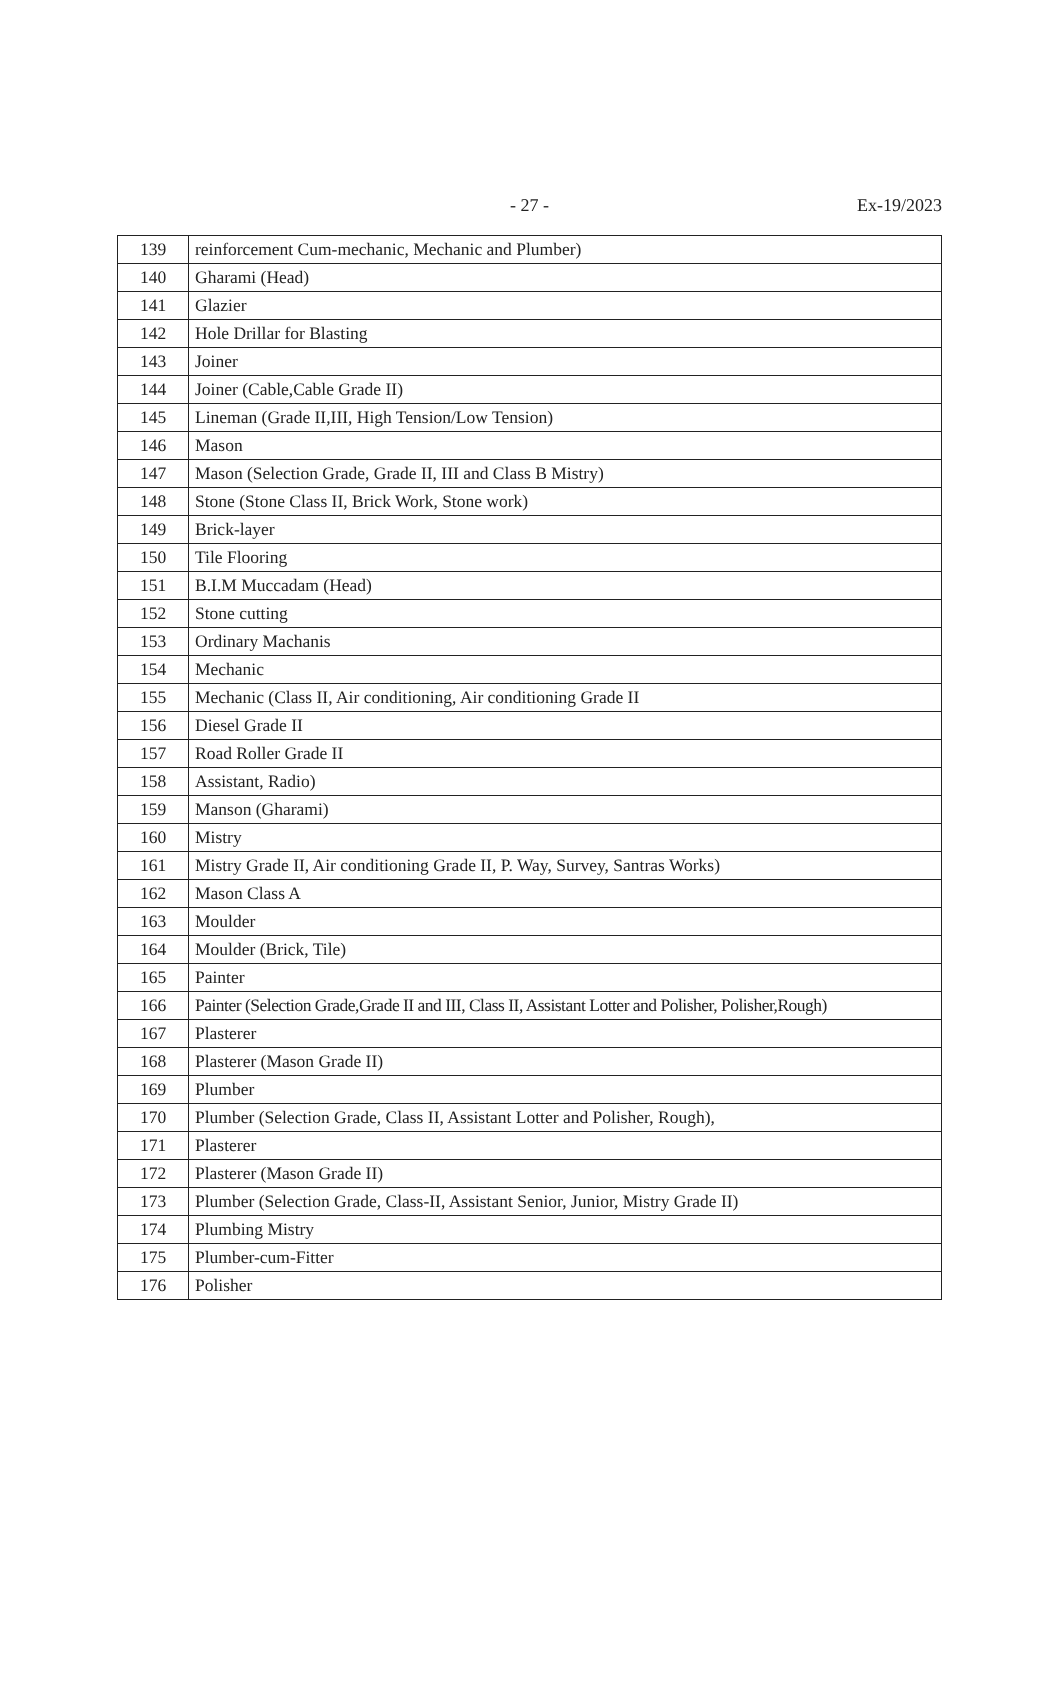- 27 -
Ex-19/2023
| 139 | reinforcement Cum-mechanic, Mechanic and Plumber) |
| 140 | Gharami (Head) |
| 141 | Glazier |
| 142 | Hole Drillar for Blasting |
| 143 | Joiner |
| 144 | Joiner (Cable,Cable Grade II) |
| 145 | Lineman (Grade II,III, High Tension/Low Tension) |
| 146 | Mason |
| 147 | Mason (Selection Grade, Grade II, III and Class B Mistry) |
| 148 | Stone (Stone Class II, Brick Work, Stone work) |
| 149 | Brick-layer |
| 150 | Tile Flooring |
| 151 | B.I.M Muccadam (Head) |
| 152 | Stone cutting |
| 153 | Ordinary Machanis |
| 154 | Mechanic |
| 155 | Mechanic (Class II, Air conditioning, Air conditioning Grade II |
| 156 | Diesel Grade II |
| 157 | Road Roller Grade II |
| 158 | Assistant, Radio) |
| 159 | Manson (Gharami) |
| 160 | Mistry |
| 161 | Mistry Grade II, Air conditioning Grade II, P. Way, Survey, Santras Works) |
| 162 | Mason Class A |
| 163 | Moulder |
| 164 | Moulder (Brick, Tile) |
| 165 | Painter |
| 166 | Painter (Selection Grade,Grade II and III, Class II, Assistant Lotter and Polisher, Polisher,Rough) |
| 167 | Plasterer |
| 168 | Plasterer (Mason Grade II) |
| 169 | Plumber |
| 170 | Plumber (Selection Grade, Class II, Assistant Lotter and Polisher, Rough), |
| 171 | Plasterer |
| 172 | Plasterer (Mason Grade II) |
| 173 | Plumber (Selection Grade, Class-II, Assistant Senior, Junior, Mistry Grade II) |
| 174 | Plumbing Mistry |
| 175 | Plumber-cum-Fitter |
| 176 | Polisher |